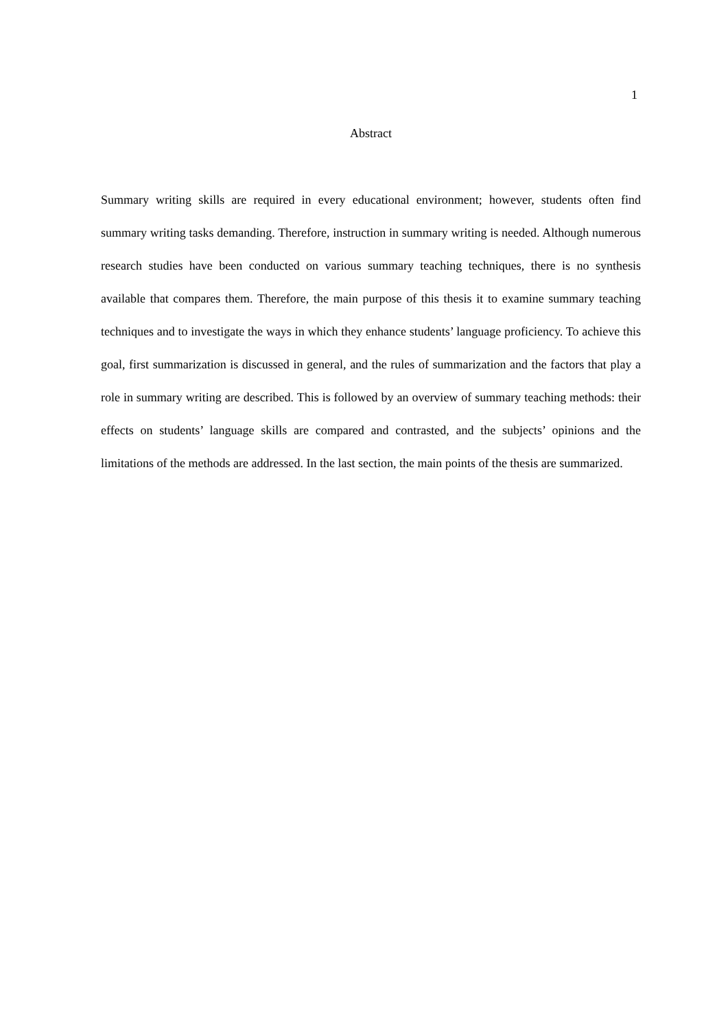1
Abstract
Summary writing skills are required in every educational environment; however, students often find summary writing tasks demanding. Therefore, instruction in summary writing is needed. Although numerous research studies have been conducted on various summary teaching techniques, there is no synthesis available that compares them. Therefore, the main purpose of this thesis it to examine summary teaching techniques and to investigate the ways in which they enhance students’ language proficiency. To achieve this goal, first summarization is discussed in general, and the rules of summarization and the factors that play a role in summary writing are described. This is followed by an overview of summary teaching methods: their effects on students’ language skills are compared and contrasted, and the subjects’ opinions and the limitations of the methods are addressed. In the last section, the main points of the thesis are summarized.